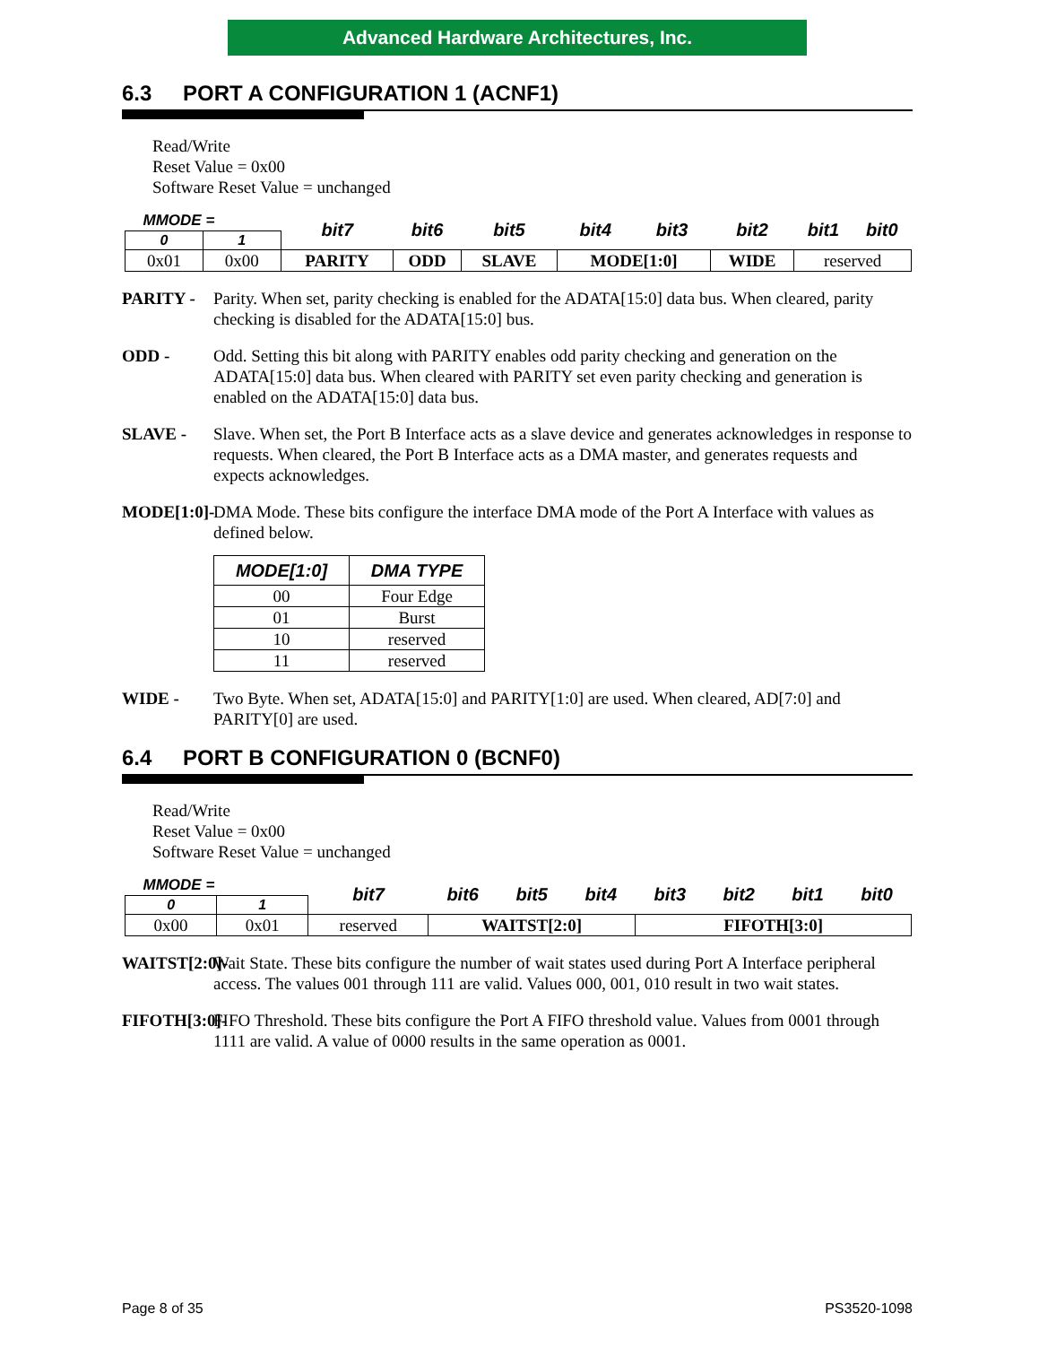Advanced Hardware Architectures, Inc.
6.3 PORT A CONFIGURATION 1 (ACNF1)
Read/Write
Reset Value = 0x00
Software Reset Value = unchanged
| MMODE = | | bit7 | bit6 | bit5 | bit4 | bit3 | bit2 | bit1 | bit0 |
| 0 | 1 | | | | | | | | |
| 0x01 | 0x00 | PARITY | ODD | SLAVE | MODE[1:0] | | WIDE | reserved | |
PARITY - Parity. When set, parity checking is enabled for the ADATA[15:0] data bus. When cleared, parity checking is disabled for the ADATA[15:0] bus.
ODD - Odd. Setting this bit along with PARITY enables odd parity checking and generation on the ADATA[15:0] data bus. When cleared with PARITY set even parity checking and generation is enabled on the ADATA[15:0] data bus.
SLAVE - Slave. When set, the Port B Interface acts as a slave device and generates acknowledges in response to requests. When cleared, the Port B Interface acts as a DMA master, and generates requests and expects acknowledges.
MODE[1:0]-
DMA Mode. These bits configure the interface DMA mode of the Port A Interface with values as defined below.
| MODE[1:0] | DMA TYPE |
| --- | --- |
| 00 | Four Edge |
| 01 | Burst |
| 10 | reserved |
| 11 | reserved |
WIDE - Two Byte. When set, ADATA[15:0] and PARITY[1:0] are used. When cleared, AD[7:0] and PARITY[0] are used.
6.4 PORT B CONFIGURATION 0 (BCNF0)
Read/Write
Reset Value = 0x00
Software Reset Value = unchanged
| MMODE = | | bit7 | bit6 | bit5 | bit4 | bit3 | bit2 | bit1 | bit0 |
| 0 | 1 | | | | | | | | |
| 0x00 | 0x01 | reserved | WAITST[2:0] | | | FIFOTH[3:0] | | | |
WAITST[2:0]-
Wait State. These bits configure the number of wait states used during Port A Interface peripheral access. The values 001 through 111 are valid. Values 000, 001, 010 result in two wait states.
FIFOTH[3:0]-
FIFO Threshold. These bits configure the Port A FIFO threshold value. Values from 0001 through 1111 are valid. A value of 0000 results in the same operation as 0001.
Page 8 of 35 PS3520-1098